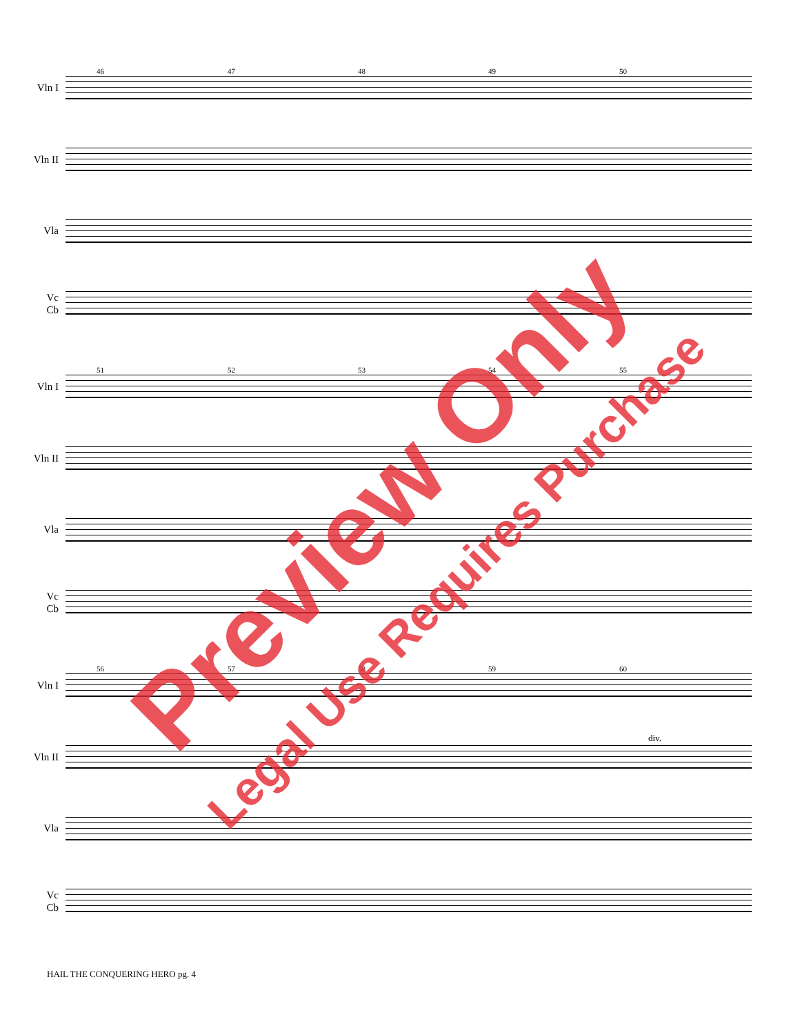Vln I
Vln II
Vla
Vc
Cb
46 47 48 49 50
Vln I
Vln II
Vla
Vc
Cb
51 52 53 54 55
Vln I
Vln II
Vla
Vc
Cb
56 57 58 59 60
div.
HAIL THE CONQUERING HERO pg. 4
Preview Only
Legal Use Requires Purchase